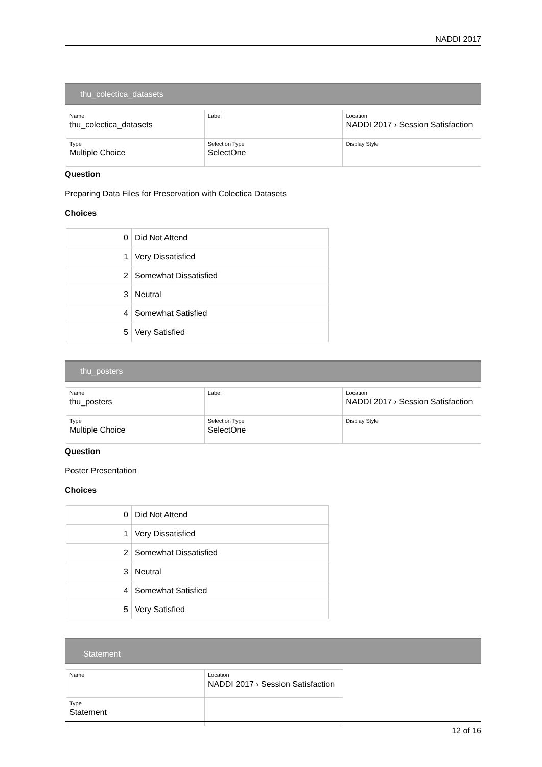NADDI 2017
thu_colectica_datasets
| Name thu_colectica_datasets | Label | Location NADDI 2017 › Session Satisfaction |
| Type Multiple Choice | Selection Type SelectOne | Display Style |
Question
Preparing Data Files for Preservation with Colectica Datasets
Choices
| 0 | Did Not Attend |
| 1 | Very Dissatisfied |
| 2 | Somewhat Dissatisfied |
| 3 | Neutral |
| 4 | Somewhat Satisfied |
| 5 | Very Satisfied |
thu_posters
| Name thu_posters | Label | Location NADDI 2017 › Session Satisfaction |
| Type Multiple Choice | Selection Type SelectOne | Display Style |
Question
Poster Presentation
Choices
| 0 | Did Not Attend |
| 1 | Very Dissatisfied |
| 2 | Somewhat Dissatisfied |
| 3 | Neutral |
| 4 | Somewhat Satisfied |
| 5 | Very Satisfied |
Statement
| Name | Location NADDI 2017 › Session Satisfaction |
| Type Statement | |
12 of 16